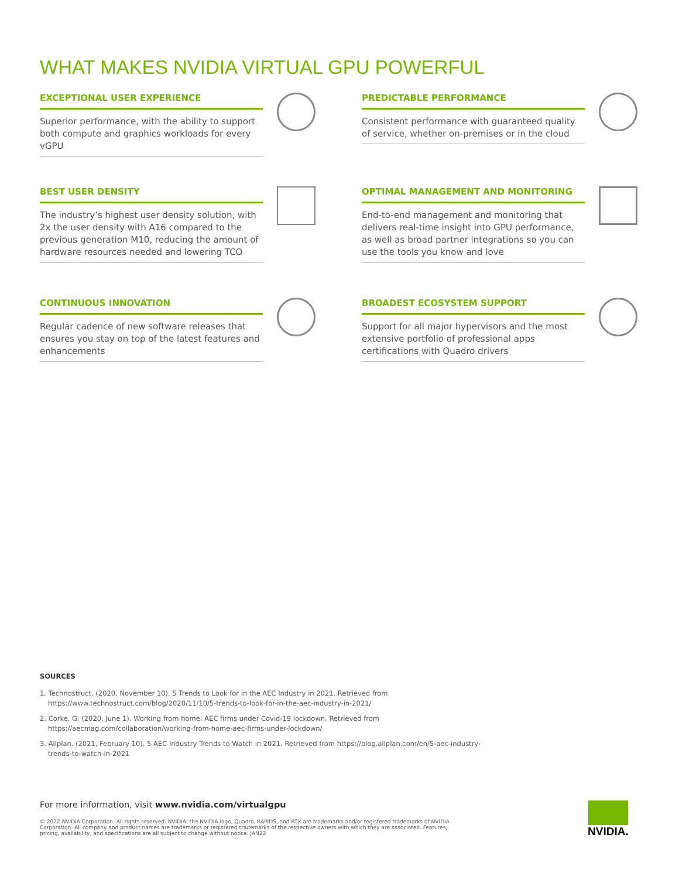WHAT MAKES NVIDIA VIRTUAL GPU POWERFUL
EXCEPTIONAL USER EXPERIENCE
Superior performance, with the ability to support both compute and graphics workloads for every vGPU
PREDICTABLE PERFORMANCE
Consistent performance with guaranteed quality of service, whether on-premises or in the cloud
BEST USER DENSITY
The industry’s highest user density solution, with 2x the user density with A16 compared to the previous generation M10, reducing the amount of hardware resources needed and lowering TCO
OPTIMAL MANAGEMENT AND MONITORING
End-to-end management and monitoring that delivers real-time insight into GPU performance, as well as broad partner integrations so you can use the tools you know and love
CONTINUOUS INNOVATION
Regular cadence of new software releases that ensures you stay on top of the latest features and enhancements
BROADEST ECOSYSTEM SUPPORT
Support for all major hypervisors and the most extensive portfolio of professional apps certifications with Quadro drivers
SOURCES
1. Technostruct. (2020, November 10). 5 Trends to Look for in the AEC Industry in 2021. Retrieved from https://www.technostruct.com/blog/2020/11/10/5-trends-to-look-for-in-the-aec-industry-in-2021/
2. Corke, G. (2020, June 1). Working from home: AEC firms under Covid-19 lockdown. Retrieved from https://aecmag.com/collaboration/working-from-home-aec-firms-under-lockdown/
3. Allplan. (2021, February 10). 5 AEC Industry Trends to Watch in 2021. Retrieved from https://blog.allplan.com/en/5-aec-industry-trends-to-watch-in-2021
For more information, visit www.nvidia.com/virtualgpu
© 2022 NVIDIA Corporation. All rights reserved. NVIDIA, the NVIDIA logo, Quadro, RAPIDS, and RTX are trademarks and/or registered trademarks of NVIDIA Corporation. All company and product names are trademarks or registered trademarks of the respective owners with which they are associated. Features, pricing, availability, and specifications are all subject to change without notice. JAN22
NVIDIA.